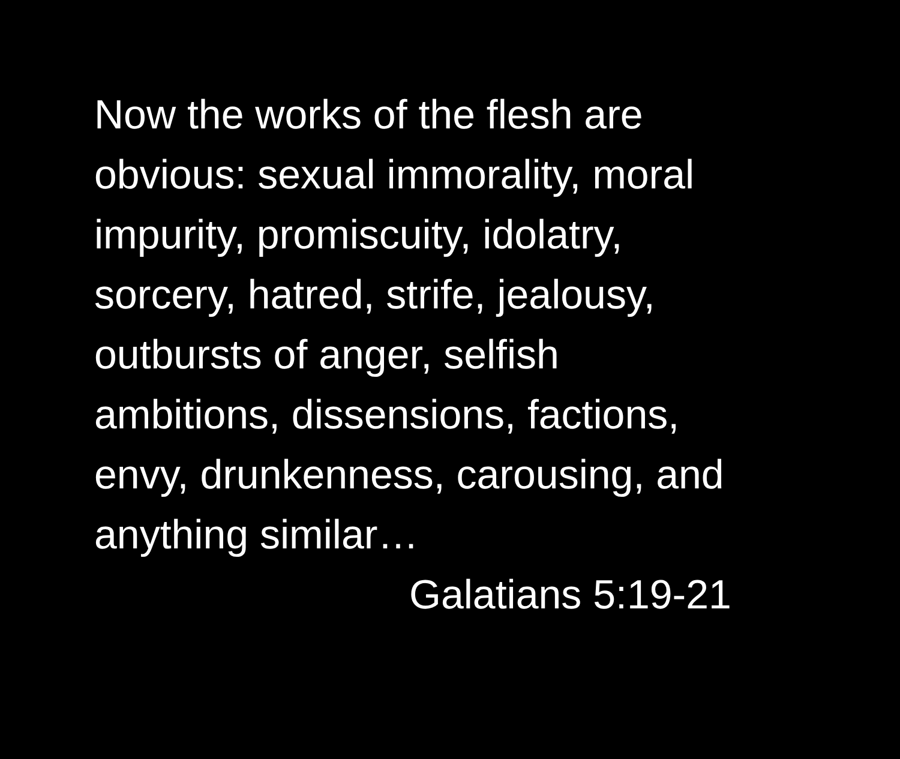Now the works of the flesh are
obvious: sexual immorality, moral
impurity, promiscuity, idolatry,
sorcery, hatred, strife, jealousy,
outbursts of anger, selfish
ambitions, dissensions, factions,
envy, drunkenness, carousing, and
anything similar…
Galatians 5:19-21